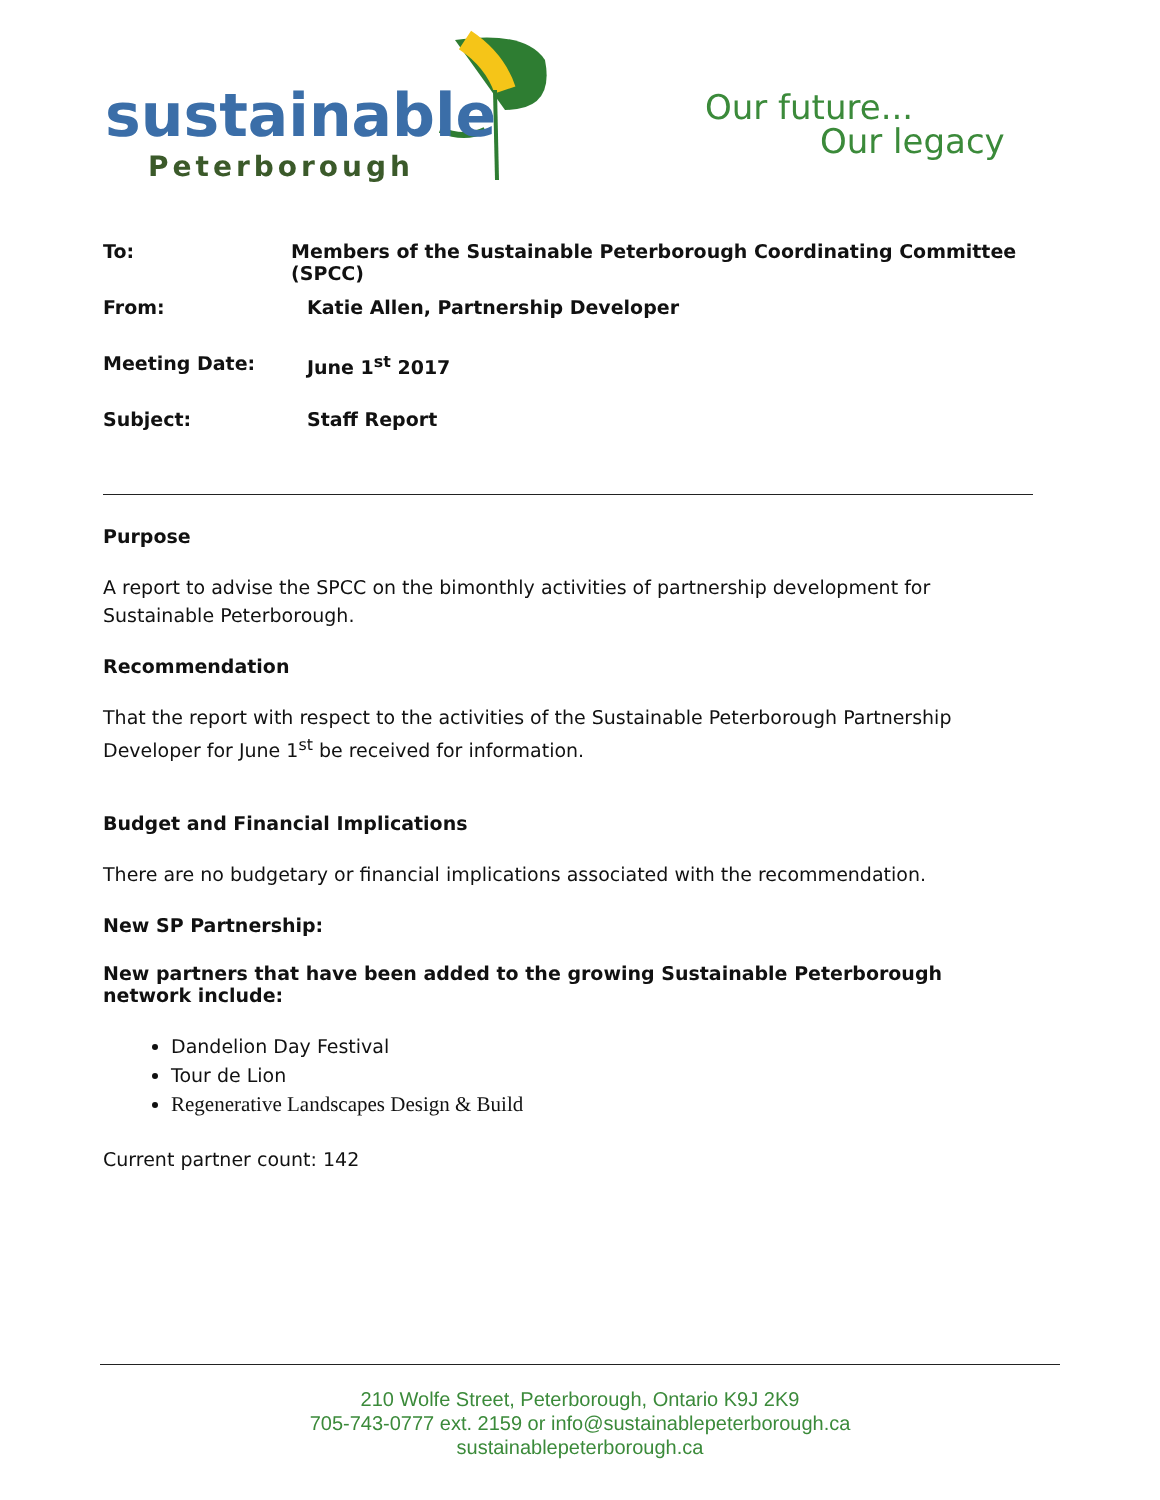sustainable
Peterborough
Our future...
Our legacy
To: Members of the Sustainable Peterborough Coordinating Committee (SPCC)
From: Katie Allen, Partnership Developer
Meeting Date: June 1<sup>st</sup> 2017
Subject: Staff Report
Purpose
A report to advise the SPCC on the bimonthly activities of partnership development for Sustainable Peterborough.
Recommendation
That the report with respect to the activities of the Sustainable Peterborough Partnership Developer for June 1<sup>st</sup> be received for information.
Budget and Financial Implications
There are no budgetary or financial implications associated with the recommendation.
New SP Partnership:
New partners that have been added to the growing Sustainable Peterborough network include:
Dandelion Day Festival
Tour de Lion
Regenerative Landscapes Design & Build
Current partner count: 142
210 Wolfe Street, Peterborough, Ontario K9J 2K9
705-743-0777 ext. 2159 or info@sustainablepeterborough.ca
sustainablepeterborough.ca